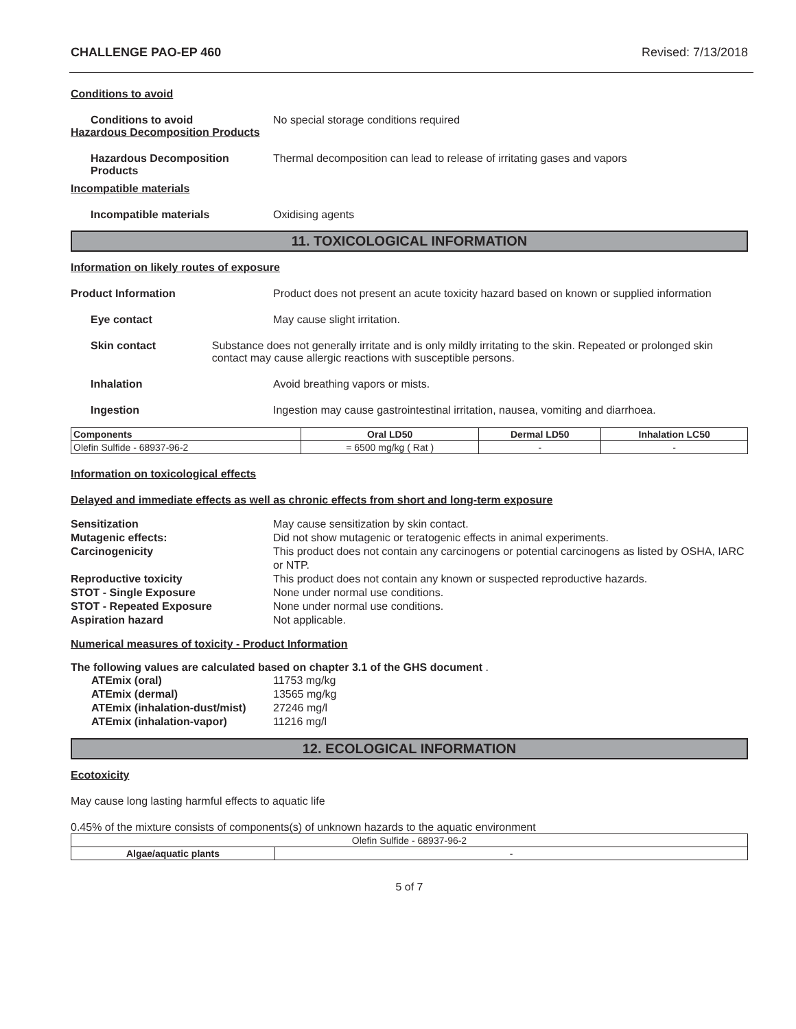CHALLENGE PAO-EP 460 Revised: 7/13/2018
Conditions to avoid
Conditions to avoid No special storage conditions required
Hazardous Decomposition Products
Hazardous Decomposition Products
Thermal decomposition can lead to release of irritating gases and vapors
Incompatible materials
Incompatible materials Oxidising agents
11. TOXICOLOGICAL INFORMATION
Information on likely routes of exposure
Product Information Product does not present an acute toxicity hazard based on known or supplied information
Eye contact May cause slight irritation.
Skin contact Substance does not generally irritate and is only mildly irritating to the skin. Repeated or prolonged skin contact may cause allergic reactions with susceptible persons.
Inhalation Avoid breathing vapors or mists.
Ingestion Ingestion may cause gastrointestinal irritation, nausea, vomiting and diarrhoea.
| Components | Oral LD50 | Dermal LD50 | Inhalation LC50 |
| --- | --- | --- | --- |
| Olefin Sulfide - 68937-96-2 | = 6500 mg/kg ( Rat ) | - | - |
Information on toxicological effects
Delayed and immediate effects as well as chronic effects from short and long-term exposure
Sensitization May cause sensitization by skin contact. Mutagenic effects: Did not show mutagenic or teratogenic effects in animal experiments. Carcinogenicity This product does not contain any carcinogens or potential carcinogens as listed by OSHA, IARC or NTP. Reproductive toxicity This product does not contain any known or suspected reproductive hazards. STOT - Single Exposure None under normal use conditions. STOT - Repeated Exposure None under normal use conditions. Aspiration hazard Not applicable.
Numerical measures of toxicity - Product Information
The following values are calculated based on chapter 3.1 of the GHS document .
ATEmix (oral) 11753 mg/kg ATEmix (dermal) 13565 mg/kg ATEmix (inhalation-dust/mist) 27246 mg/l ATEmix (inhalation-vapor) 11216 mg/l
12. ECOLOGICAL INFORMATION
Ecotoxicity
May cause long lasting harmful effects to aquatic life
0.45% of the mixture consists of components(s) of unknown hazards to the aquatic environment
| Olefin Sulfide - 68937-96-2 | |
| Algae/aquatic plants | - |
5 of 7